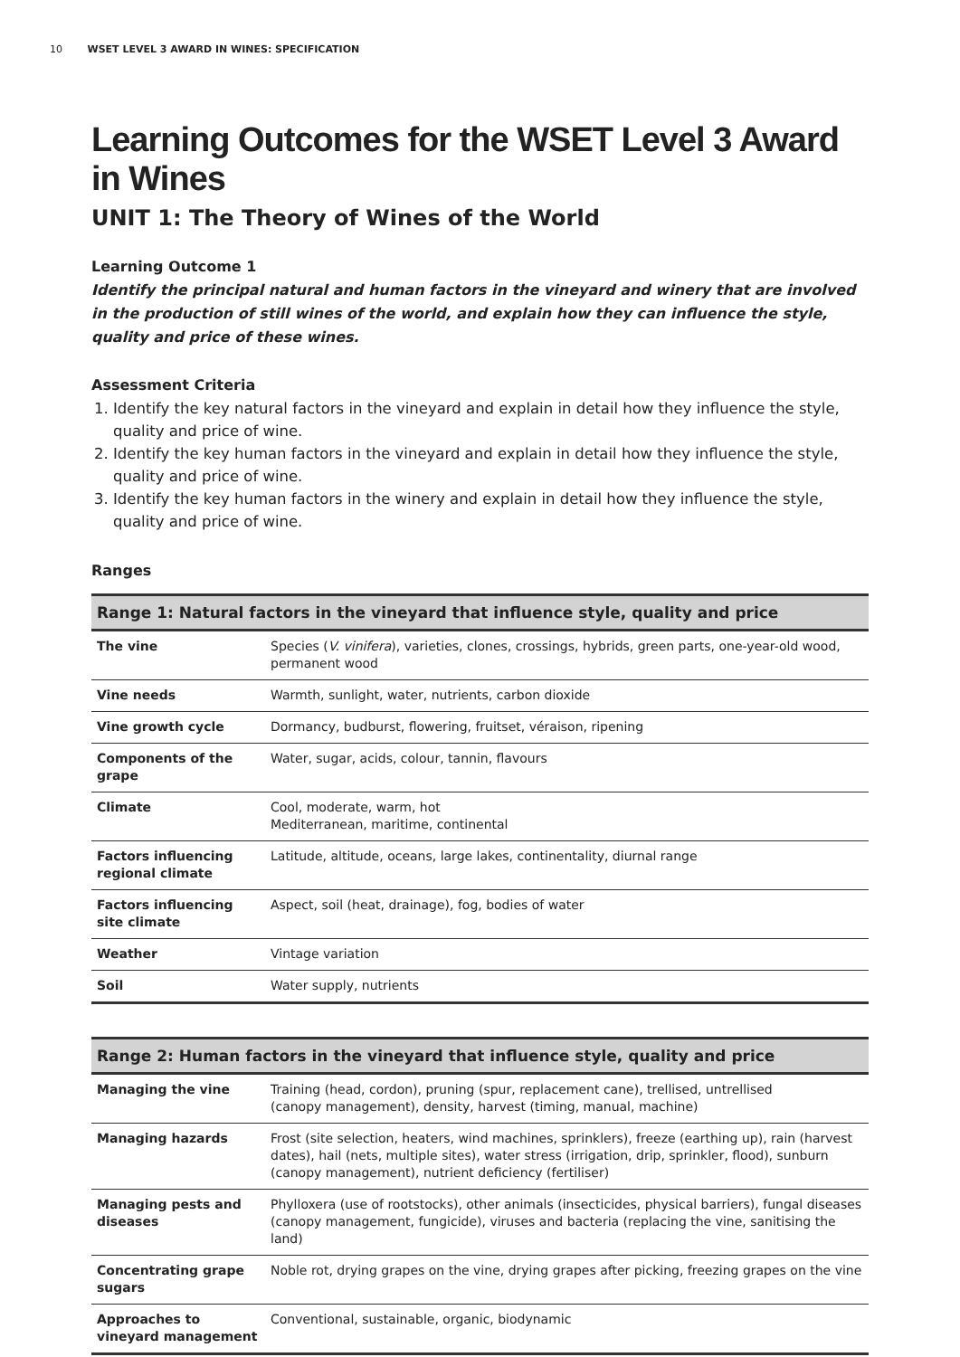10 WSET LEVEL 3 AWARD IN WINES: SPECIFICATION
Learning Outcomes for the WSET Level 3 Award in Wines
UNIT 1: The Theory of Wines of the World
Learning Outcome 1
Identify the principal natural and human factors in the vineyard and winery that are involved in the production of still wines of the world, and explain how they can influence the style, quality and price of these wines.
Assessment Criteria
1. Identify the key natural factors in the vineyard and explain in detail how they influence the style, quality and price of wine.
2. Identify the key human factors in the vineyard and explain in detail how they influence the style, quality and price of wine.
3. Identify the key human factors in the winery and explain in detail how they influence the style, quality and price of wine.
Ranges
| Range 1: Natural factors in the vineyard that influence style, quality and price | |
| --- | --- |
| The vine | Species ( V. vinifera ), varieties, clones, crossings, hybrids, green parts, one-year-old wood, permanent wood |
| Vine needs | Warmth, sunlight, water, nutrients, carbon dioxide |
| Vine growth cycle | Dormancy, budburst, flowering, fruitset, véraison, ripening |
| Components of the grape | Water, sugar, acids, colour, tannin, flavours |
| Climate | Cool, moderate, warm, hot Mediterranean, maritime, continental |
| Factors influencing regional climate | Latitude, altitude, oceans, large lakes, continentality, diurnal range |
| Factors influencing site climate | Aspect, soil (heat, drainage), fog, bodies of water |
| Weather | Vintage variation |
| Soil | Water supply, nutrients |
| Range 2: Human factors in the vineyard that influence style, quality and price | |
| --- | --- |
| Managing the vine | Training (head, cordon), pruning (spur, replacement cane), trellised, untrellised (canopy management), density, harvest (timing, manual, machine) |
| Managing hazards | Frost (site selection, heaters, wind machines, sprinklers), freeze (earthing up), rain (harvest dates), hail (nets, multiple sites), water stress (irrigation, drip, sprinkler, flood), sunburn (canopy management), nutrient deficiency (fertiliser) |
| Managing pests and diseases | Phylloxera (use of rootstocks), other animals (insecticides, physical barriers), fungal diseases (canopy management, fungicide), viruses and bacteria (replacing the vine, sanitising the land) |
| Concentrating grape sugars | Noble rot, drying grapes on the vine, drying grapes after picking, freezing grapes on the vine |
| Approaches to vineyard management | Conventional, sustainable, organic, biodynamic |